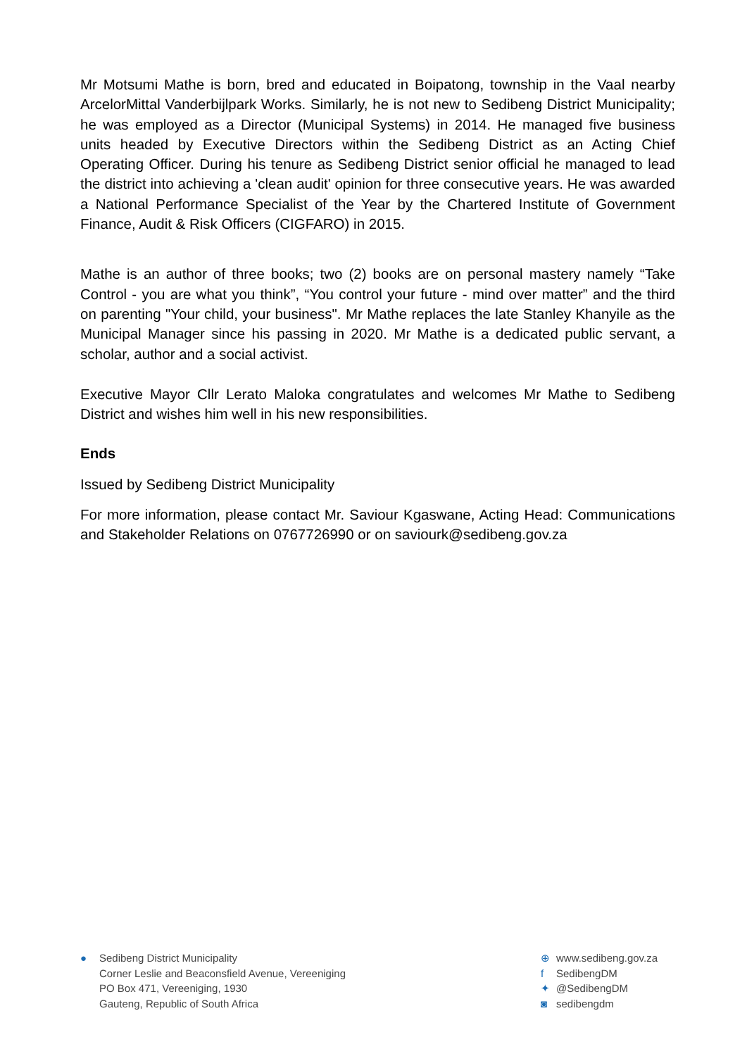Mr Motsumi Mathe is born, bred and educated in Boipatong, township in the Vaal nearby ArcelorMittal Vanderbijlpark Works. Similarly, he is not new to Sedibeng District Municipality; he was employed as a Director (Municipal Systems) in 2014. He managed five business units headed by Executive Directors within the Sedibeng District as an Acting Chief Operating Officer. During his tenure as Sedibeng District senior official he managed to lead the district into achieving a 'clean audit' opinion for three consecutive years. He was awarded a National Performance Specialist of the Year by the Chartered Institute of Government Finance, Audit & Risk Officers (CIGFARO) in 2015.
Mathe is an author of three books; two (2) books are on personal mastery namely “Take Control - you are what you think”, “You control your future - mind over matter” and the third on parenting "Your child, your business". Mr Mathe replaces the late Stanley Khanyile as the Municipal Manager since his passing in 2020. Mr Mathe is a dedicated public servant, a scholar, author and a social activist.
Executive Mayor Cllr Lerato Maloka congratulates and welcomes Mr Mathe to Sedibeng District and wishes him well in his new responsibilities.
Ends
Issued by Sedibeng District Municipality
For more information, please contact Mr. Saviour Kgaswane, Acting Head: Communications and Stakeholder Relations on 0767726990 or on saviourk@sedibeng.gov.za
● Sedibeng District Municipality
Corner Leslie and Beaconsfield Avenue, Vereeniging
PO Box 471, Vereeniging, 1930
Gauteng, Republic of South Africa
⊕ www.sedibeng.gov.za
f SedibengDM
✦ @SedibengDM
◙ sedibengdm